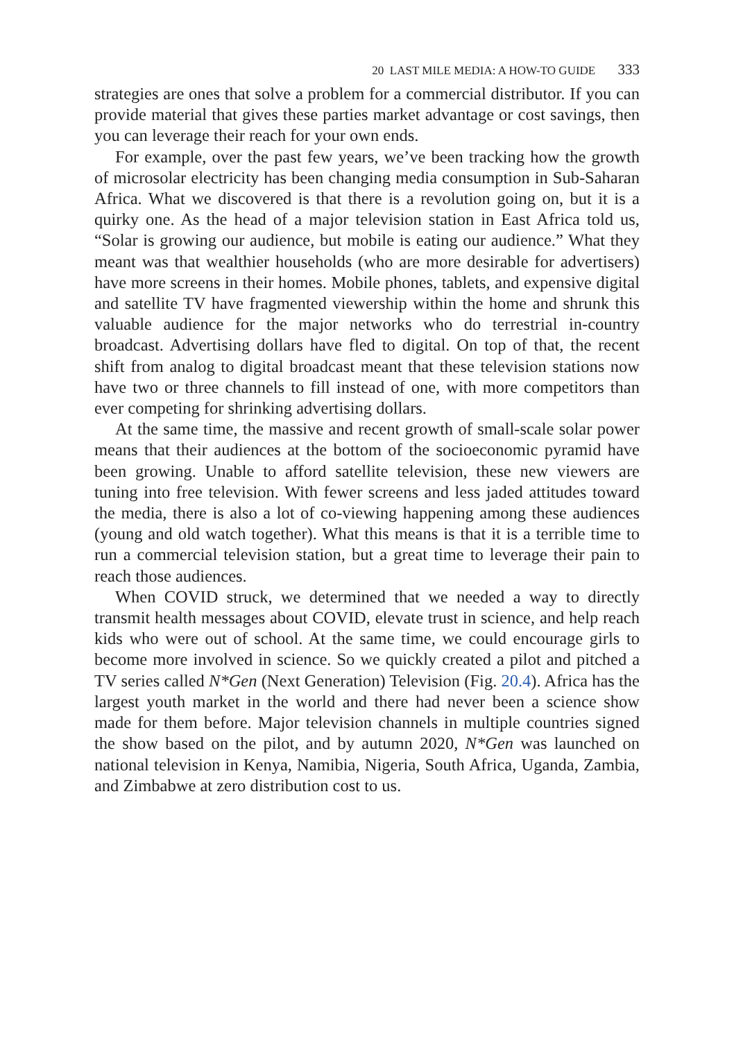20 LAST MILE MEDIA: A HOW-TO GUIDE 333
strategies are ones that solve a problem for a commercial distributor. If you can provide material that gives these parties market advantage or cost savings, then you can leverage their reach for your own ends.
For example, over the past few years, we’ve been tracking how the growth of microsolar electricity has been changing media consumption in Sub-Saharan Africa. What we discovered is that there is a revolution going on, but it is a quirky one. As the head of a major television station in East Africa told us, “Solar is growing our audience, but mobile is eating our audience.” What they meant was that wealthier households (who are more desirable for advertisers) have more screens in their homes. Mobile phones, tablets, and expensive digital and satellite TV have fragmented viewership within the home and shrunk this valuable audience for the major networks who do terrestrial in-country broadcast. Advertising dollars have fled to digital. On top of that, the recent shift from analog to digital broadcast meant that these television stations now have two or three channels to fill instead of one, with more competitors than ever competing for shrinking advertising dollars.
At the same time, the massive and recent growth of small-scale solar power means that their audiences at the bottom of the socioeconomic pyramid have been growing. Unable to afford satellite television, these new viewers are tuning into free television. With fewer screens and less jaded attitudes toward the media, there is also a lot of co-viewing happening among these audiences (young and old watch together). What this means is that it is a terrible time to run a commercial television station, but a great time to leverage their pain to reach those audiences.
When COVID struck, we determined that we needed a way to directly transmit health messages about COVID, elevate trust in science, and help reach kids who were out of school. At the same time, we could encourage girls to become more involved in science. So we quickly created a pilot and pitched a TV series called N*Gen (Next Generation) Television (Fig. 20.4). Africa has the largest youth market in the world and there had never been a science show made for them before. Major television channels in multiple countries signed the show based on the pilot, and by autumn 2020, N*Gen was launched on national television in Kenya, Namibia, Nigeria, South Africa, Uganda, Zambia, and Zimbabwe at zero distribution cost to us.